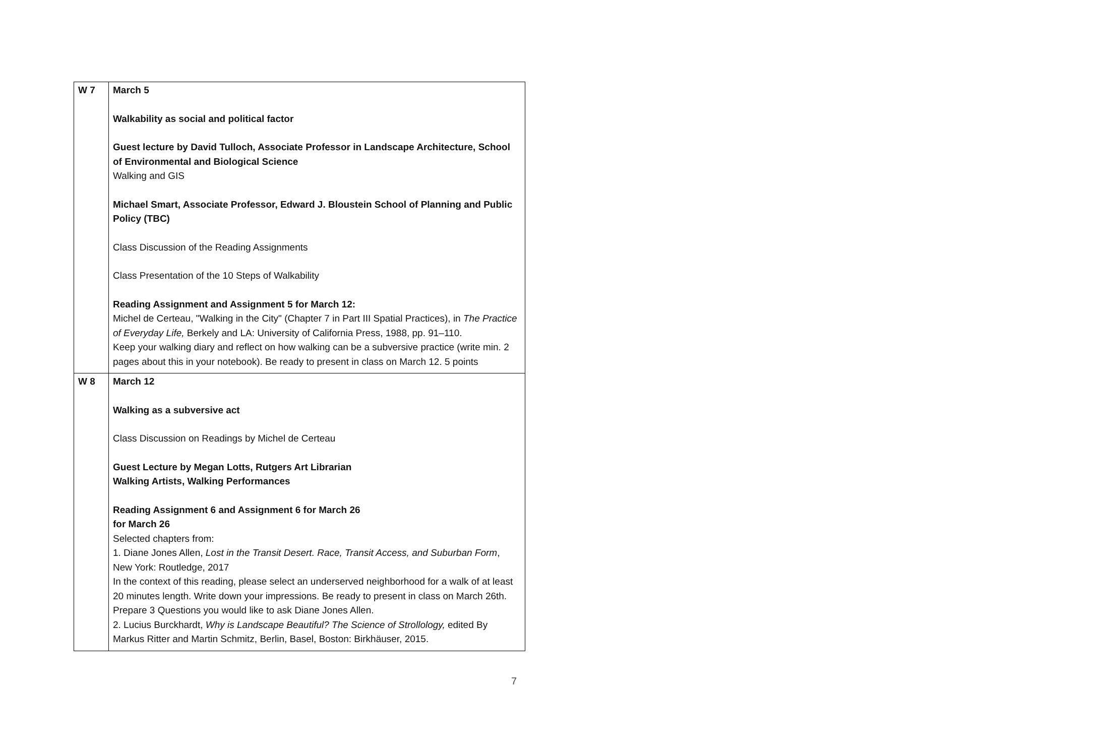| W 7 | March 5 Walkability as social and political factor Guest lecture by David Tulloch, Associate Professor in Landscape Architecture, School of Environmental and Biological Science Walking and GIS Michael Smart, Associate Professor, Edward J. Bloustein School of Planning and Public Policy (TBC) Class Discussion of the Reading Assignments Class Presentation of the 10 Steps of Walkability Reading Assignment and Assignment 5 for March 12: Michel de Certeau, "Walking in the City" (Chapter 7 in Part III Spatial Practices), in The Practice of Everyday Life, Berkely and LA: University of California Press, 1988, pp. 91–110. Keep your walking diary and reflect on how walking can be a subversive practice (write min. 2 pages about this in your notebook). Be ready to present in class on March 12. 5 points |
| W 8 | March 12 Walking as a subversive act Class Discussion on Readings by Michel de Certeau Guest Lecture by Megan Lotts, Rutgers Art Librarian Walking Artists, Walking Performances Reading Assignment 6 and Assignment 6 for March 26 for March 26 Selected chapters from: 1. Diane Jones Allen, Lost in the Transit Desert. Race, Transit Access, and Suburban Form , New York: Routledge, 2017 In the context of this reading, please select an underserved neighborhood for a walk of at least 20 minutes length. Write down your impressions. Be ready to present in class on March 26th. Prepare 3 Questions you would like to ask Diane Jones Allen. 2. Lucius Burckhardt, Why is Landscape Beautiful? The Science of Strollology, edited By Markus Ritter and Martin Schmitz, Berlin, Basel, Boston: Birkhäuser, 2015. |
7